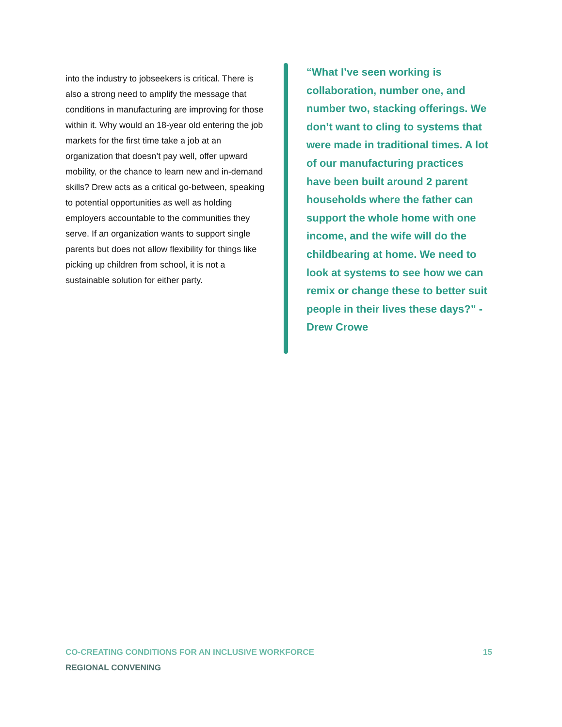into the industry to jobseekers is critical. There is also a strong need to amplify the message that conditions in manufacturing are improving for those within it. Why would an 18-year old entering the job markets for the first time take a job at an organization that doesn’t pay well, offer upward mobility, or the chance to learn new and in-demand skills? Drew acts as a critical go-between, speaking to potential opportunities as well as holding employers accountable to the communities they serve. If an organization wants to support single parents but does not allow flexibility for things like picking up children from school, it is not a sustainable solution for either party.
“What I’ve seen working is collaboration, number one, and number two, stacking offerings. We don’t want to cling to systems that were made in traditional times. A lot of our manufacturing practices have been built around 2 parent households where the father can support the whole home with one income, and the wife will do the childbearing at home. We need to look at systems to see how we can remix or change these to better suit people in their lives these days?” -Drew Crowe
CO-CREATING CONDITIONS FOR AN INCLUSIVE WORKFORCE 15
REGIONAL CONVENING